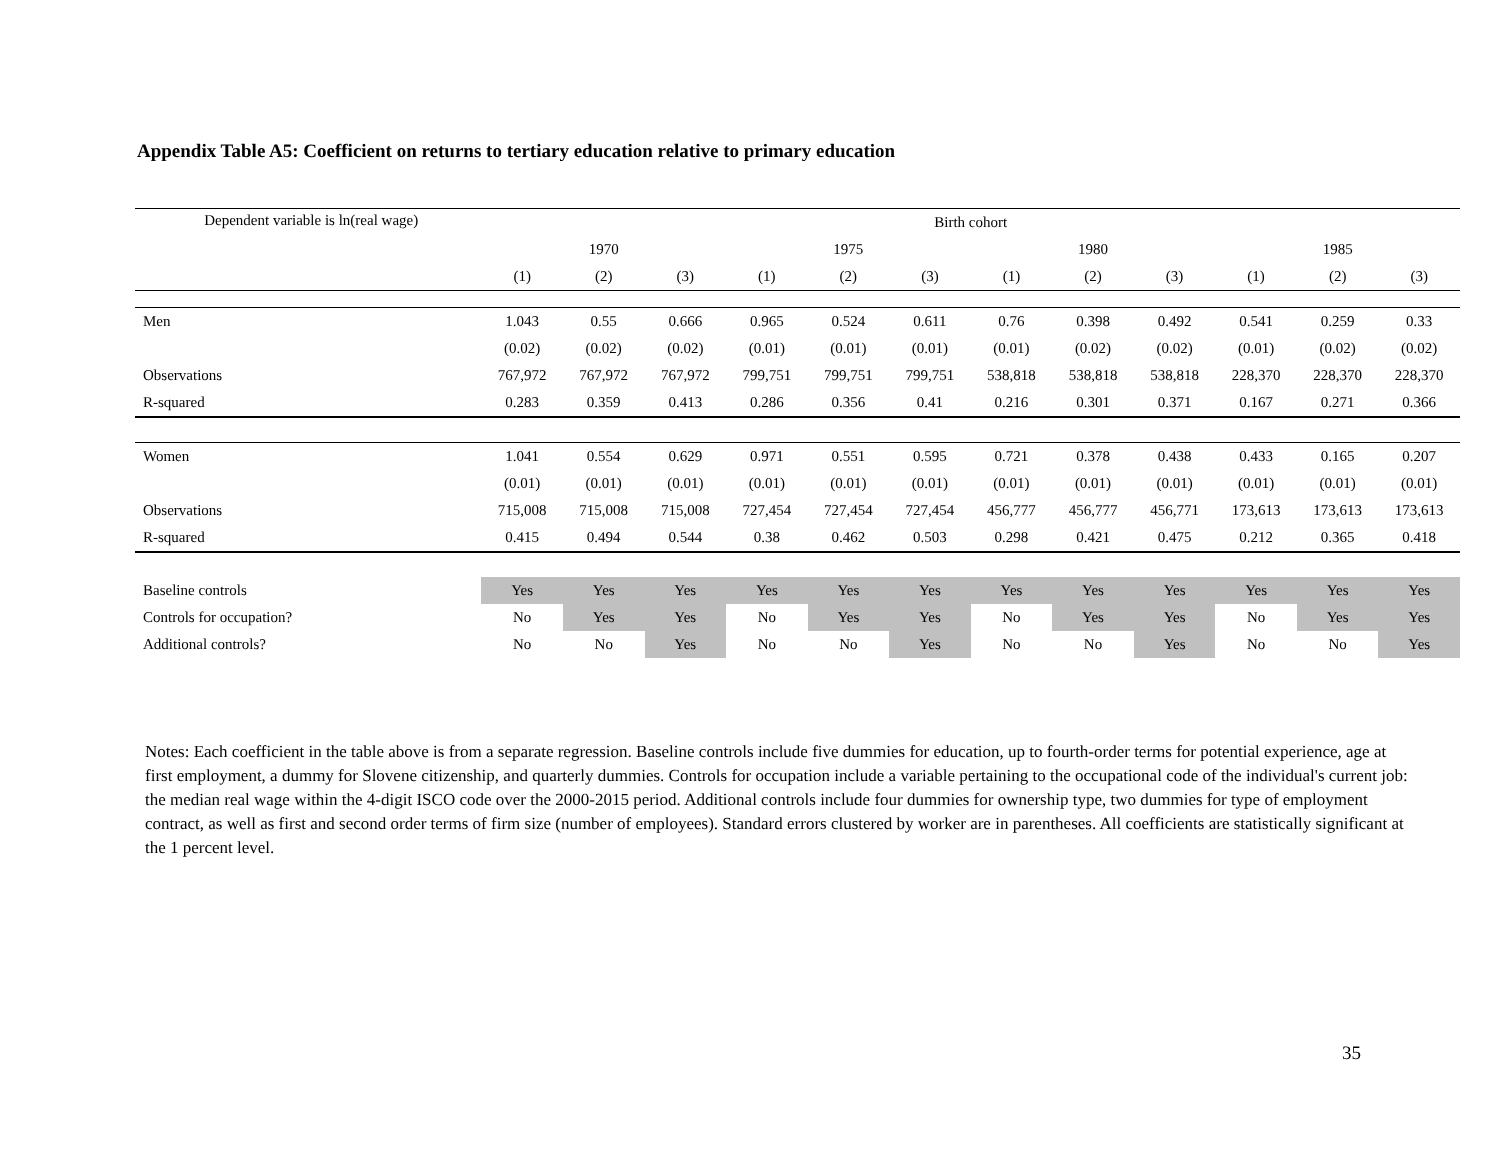Appendix Table A5: Coefficient on returns to tertiary education relative to primary education
| Dependent variable is ln(real wage) | Birth cohort | | | | | | | | | | | |
| | 1970 | | | 1975 | | | 1980 | | | 1985 | | |
| | (1) | (2) | (3) | (1) | (2) | (3) | (1) | (2) | (3) | (1) | (2) | (3) |
| Men | 1.043 | 0.55 | 0.666 | 0.965 | 0.524 | 0.611 | 0.76 | 0.398 | 0.492 | 0.541 | 0.259 | 0.33 |
| | (0.02) | (0.02) | (0.02) | (0.01) | (0.01) | (0.01) | (0.01) | (0.02) | (0.02) | (0.01) | (0.02) | (0.02) |
| Observations | 767,972 | 767,972 | 767,972 | 799,751 | 799,751 | 799,751 | 538,818 | 538,818 | 538,818 | 228,370 | 228,370 | 228,370 |
| R-squared | 0.283 | 0.359 | 0.413 | 0.286 | 0.356 | 0.41 | 0.216 | 0.301 | 0.371 | 0.167 | 0.271 | 0.366 |
| Women | 1.041 | 0.554 | 0.629 | 0.971 | 0.551 | 0.595 | 0.721 | 0.378 | 0.438 | 0.433 | 0.165 | 0.207 |
| | (0.01) | (0.01) | (0.01) | (0.01) | (0.01) | (0.01) | (0.01) | (0.01) | (0.01) | (0.01) | (0.01) | (0.01) |
| Observations | 715,008 | 715,008 | 715,008 | 727,454 | 727,454 | 727,454 | 456,777 | 456,777 | 456,771 | 173,613 | 173,613 | 173,613 |
| R-squared | 0.415 | 0.494 | 0.544 | 0.38 | 0.462 | 0.503 | 0.298 | 0.421 | 0.475 | 0.212 | 0.365 | 0.418 |
| Baseline controls | Yes | Yes | Yes | Yes | Yes | Yes | Yes | Yes | Yes | Yes | Yes | Yes |
| Controls for occupation? | No | Yes | Yes | No | Yes | Yes | No | Yes | Yes | No | Yes | Yes |
| Additional controls? | No | No | Yes | No | No | Yes | No | No | Yes | No | No | Yes |
Notes: Each coefficient in the table above is from a separate regression. Baseline controls include five dummies for education, up to fourth-order terms for potential experience, age at first employment, a dummy for Slovene citizenship, and quarterly dummies. Controls for occupation include a variable pertaining to the occupational code of the individual's current job: the median real wage within the 4-digit ISCO code over the 2000-2015 period. Additional controls include four dummies for ownership type, two dummies for type of employment contract, as well as first and second order terms of firm size (number of employees). Standard errors clustered by worker are in parentheses. All coefficients are statistically significant at the 1 percent level.
35